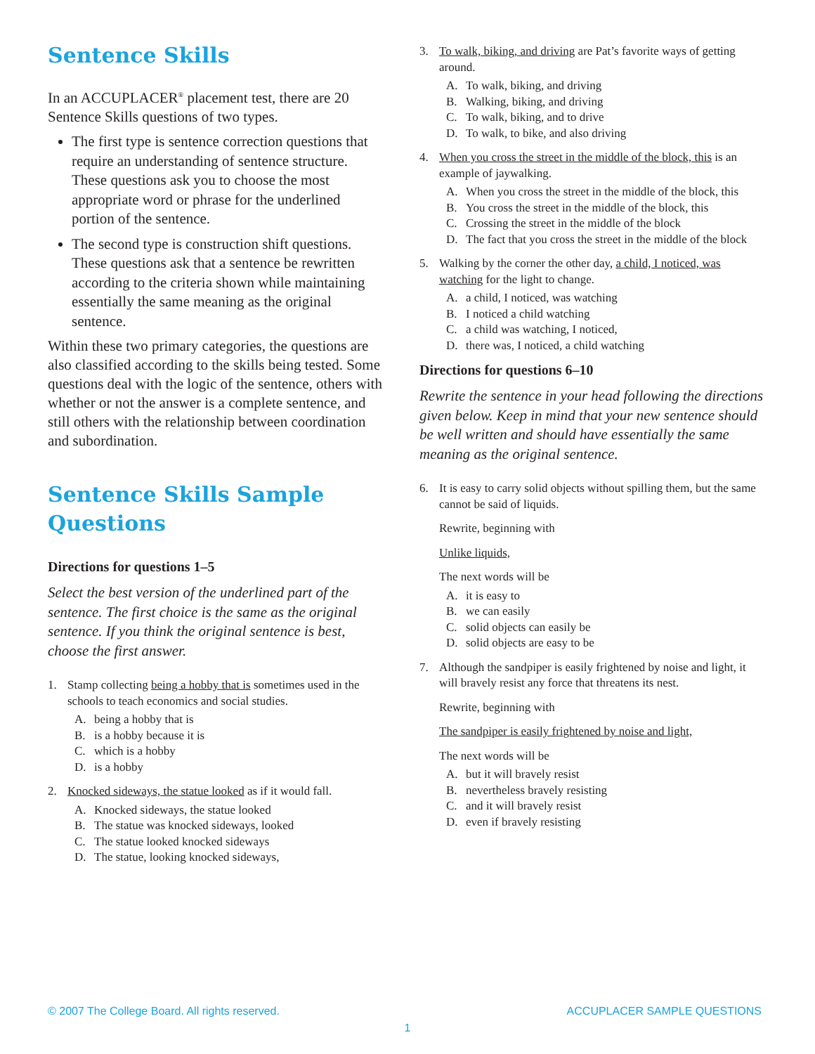Sentence Skills
In an ACCUPLACER<sup>®</sup> placement test, there are 20 Sentence Skills questions of two types.
The first type is sentence correction questions that require an understanding of sentence structure. These questions ask you to choose the most appropriate word or phrase for the underlined portion of the sentence.
The second type is construction shift questions. These questions ask that a sentence be rewritten according to the criteria shown while maintaining essentially the same meaning as the original sentence.
Within these two primary categories, the questions are also classified according to the skills being tested. Some questions deal with the logic of the sentence, others with whether or not the answer is a complete sentence, and still others with the relationship between coordination and subordination.
Sentence Skills Sample Questions
Directions for questions 1–5
Select the best version of the underlined part of the sentence. The first choice is the same as the original sentence. If you think the original sentence is best, choose the first answer.
1. Stamp collecting being a hobby that is sometimes used in the schools to teach economics and social studies.
A. being a hobby that is
B. is a hobby because it is
C. which is a hobby
D. is a hobby
2. Knocked sideways, the statue looked as if it would fall.
A. Knocked sideways, the statue looked
B. The statue was knocked sideways, looked
C. The statue looked knocked sideways
D. The statue, looking knocked sideways,
3. To walk, biking, and driving are Pat’s favorite ways of getting around.
A. To walk, biking, and driving
B. Walking, biking, and driving
C. To walk, biking, and to drive
D. To walk, to bike, and also driving
4. When you cross the street in the middle of the block, this is an example of jaywalking.
A. When you cross the street in the middle of the block, this
B. You cross the street in the middle of the block, this
C. Crossing the street in the middle of the block
D. The fact that you cross the street in the middle of the block
5. Walking by the corner the other day, a child, I noticed, was watching for the light to change.
A. a child, I noticed, was watching
B. I noticed a child watching
C. a child was watching, I noticed,
D. there was, I noticed, a child watching
Directions for questions 6–10
Rewrite the sentence in your head following the directions given below. Keep in mind that your new sentence should be well written and should have essentially the same meaning as the original sentence.
6. It is easy to carry solid objects without spilling them, but the same cannot be said of liquids.
Rewrite, beginning with
Unlike liquids,
The next words will be
A. it is easy to
B. we can easily
C. solid objects can easily be
D. solid objects are easy to be
7. Although the sandpiper is easily frightened by noise and light, it will bravely resist any force that threatens its nest.
Rewrite, beginning with
The sandpiper is easily frightened by noise and light,
The next words will be
A. but it will bravely resist
B. nevertheless bravely resisting
C. and it will bravely resist
D. even if bravely resisting
© 2007 The College Board. All rights reserved. ACCUPLACER SAMPLE QUESTIONS
1